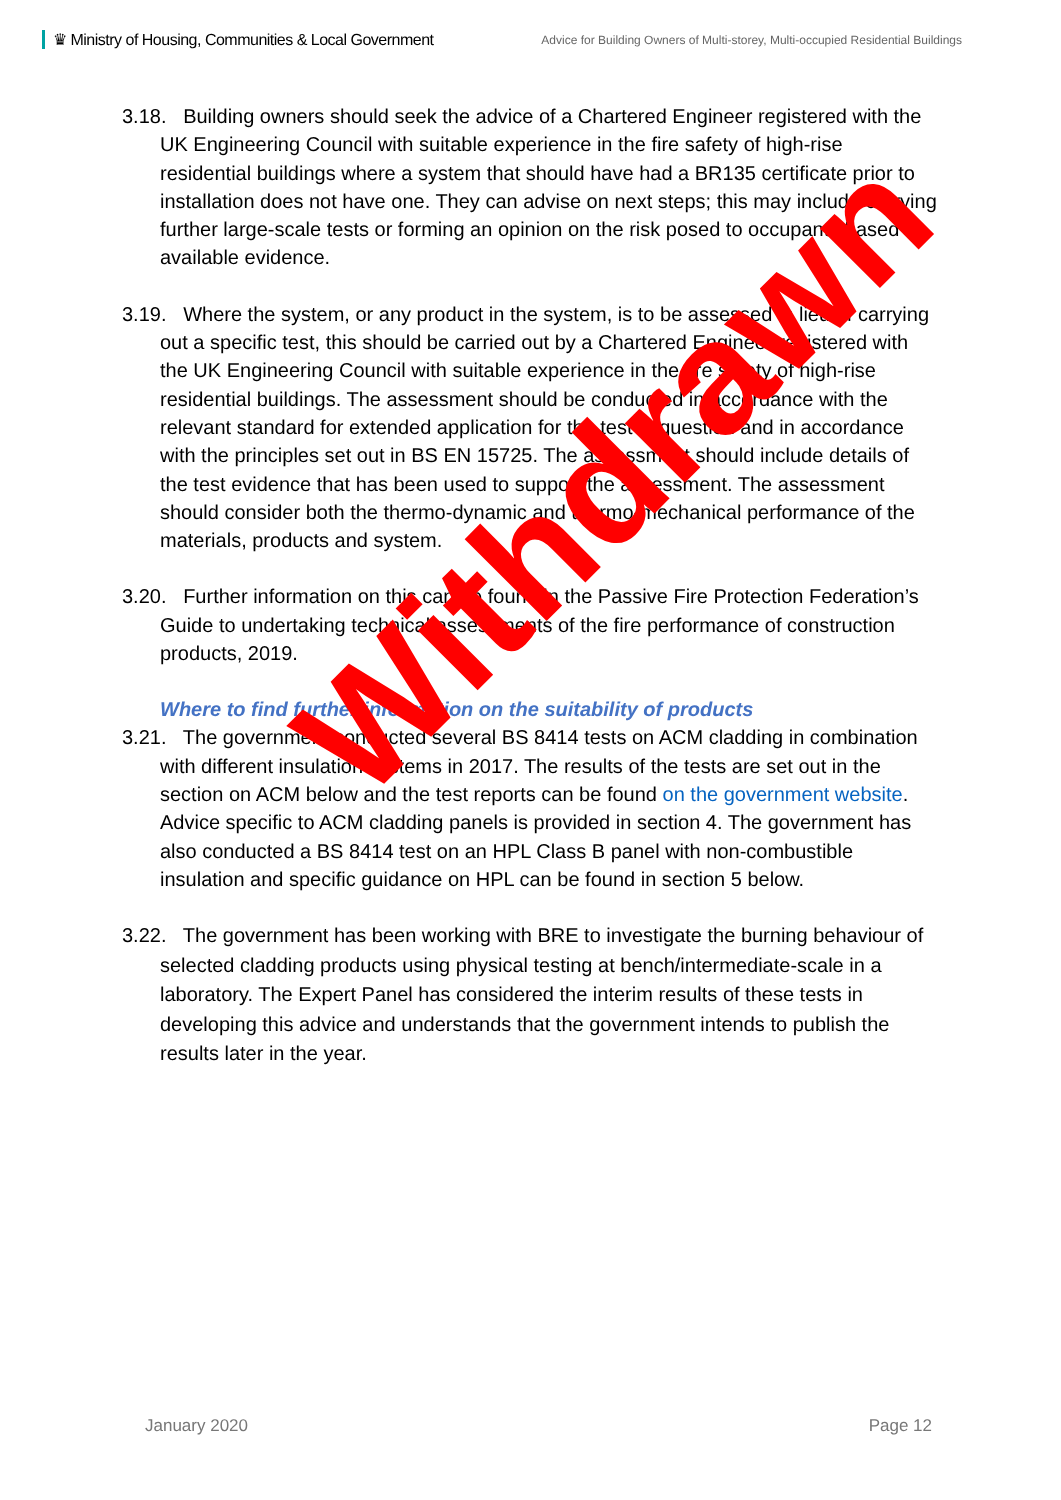♛ Ministry of Housing, Communities & Local Government
Advice for Building Owners of Multi-storey, Multi-occupied Residential Buildings
3.18. Building owners should seek the advice of a Chartered Engineer registered with the UK Engineering Council with suitable experience in the fire safety of high-rise residential buildings where a system that should have had a BR135 certificate prior to installation does not have one. They can advise on next steps; this may include carrying further large-scale tests or forming an opinion on the risk posed to occupants based on available evidence.
3.19. Where the system, or any product in the system, is to be assessed in lieu of carrying out a specific test, this should be carried out by a Chartered Engineer registered with the UK Engineering Council with suitable experience in the fire safety of high-rise residential buildings. The assessment should be conducted in accordance with the relevant standard for extended application for the test in question and in accordance with the principles set out in BS EN 15725. The assessment should include details of the test evidence that has been used to support the assessment. The assessment should consider both the thermo-dynamic and thermo-mechanical performance of the materials, products and system.
3.20. Further information on this can be found in the Passive Fire Protection Federation’s Guide to undertaking technical assessments of the fire performance of construction products, 2019.
Where to find further information on the suitability of products
3.21. The government conducted several BS 8414 tests on ACM cladding in combination with different insulation systems in 2017. The results of the tests are set out in the section on ACM below and the test reports can be found on the government website. Advice specific to ACM cladding panels is provided in section 4. The government has also conducted a BS 8414 test on an HPL Class B panel with non-combustible insulation and specific guidance on HPL can be found in section 5 below.
3.22. The government has been working with BRE to investigate the burning behaviour of selected cladding products using physical testing at bench/intermediate-scale in a laboratory. The Expert Panel has considered the interim results of these tests in developing this advice and understands that the government intends to publish the results later in the year.
Withdrawn
January 2020 Page 12